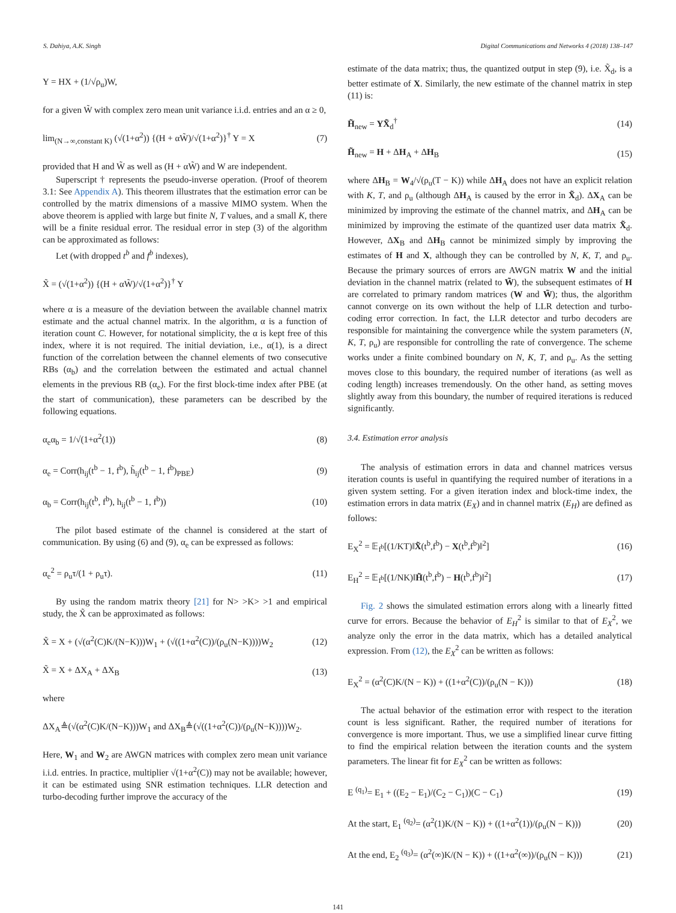S. Dahiya, A.K. Singh Digital Communications and Networks 4 (2018) 138–147
Y = HX + (1/√ρ<sub>u</sub>)W,
for a given W̃ with complex zero mean unit variance i.i.d. entries and an α ≥ 0,
lim<sub>(N→∞,constant K)</sub> (√(1+α<sup>2</sup>)) {(H + αW̃)/√(1+α<sup>2</sup>)}<sup>†</sup> Y = X (7)
provided that H and W̃ as well as (H + αW̃) and W are independent.
Superscript † represents the pseudo-inverse operation. (Proof of theorem 3.1: See Appendix A). This theorem illustrates that the estimation error can be controlled by the matrix dimensions of a massive MIMO system. When the above theorem is applied with large but finite N, T values, and a small K, there will be a finite residual error. The residual error in step (3) of the algorithm can be approximated as follows:
Let (with dropped t<sup>b</sup> and f<sup>b</sup> indexes),
X̃ = (√(1+α<sup>2</sup>)) {(H + αW̃)/√(1+α<sup>2</sup>)}<sup>†</sup> Y
where α is a measure of the deviation between the available channel matrix estimate and the actual channel matrix. In the algorithm, α is a function of iteration count C. However, for notational simplicity, the α is kept free of this index, where it is not required. The initial deviation, i.e., α(1), is a direct function of the correlation between the channel elements of two consecutive RBs (α<sub>b</sub>) and the correlation between the estimated and actual channel elements in the previous RB (α<sub>e</sub>). For the first block-time index after PBE (at the start of communication), these parameters can be described by the following equations.
α<sub>e</sub>α<sub>b</sub> = 1/√(1+α<sup>2</sup>(1)) (8)
α<sub>e</sub> = Corr(h<sub>ij</sub>(t<sup>b</sup> − 1, f<sup>b</sup>), h̃<sub>ij</sub>(t<sup>b</sup> − 1, f<sup>b</sup>)<sub>PBE</sub>) (9)
α<sub>b</sub> = Corr(h<sub>ij</sub>(t<sup>b</sup>, f<sup>b</sup>), h<sub>ij</sub>(t<sup>b</sup> − 1, f<sup>b</sup>)) (10)
The pilot based estimate of the channel is considered at the start of communication. By using (6) and (9), α<sub>e</sub> can be expressed as follows:
α<sub>e</sub><sup>2</sup> = ρ<sub>u</sub>τ/(1 + ρ<sub>u</sub>τ). (11)
By using the random matrix theory [21] for N> >K> >1 and empirical study, the X̃ can be approximated as follows:
X̃ = X + (√(α<sup>2</sup>(C)K/(N−K)))W<sub>1</sub> + (√((1+α<sup>2</sup>(C))/(ρ<sub>u</sub>(N−K))))W<sub>2</sub> (12)
X̃ = X + ΔX<sub>A</sub> + ΔX<sub>B</sub> (13)
where
ΔX<sub>A</sub>≜(√(α<sup>2</sup>(C)K/(N−K)))W<sub>1</sub> and ΔX<sub>B</sub>≜(√((1+α<sup>2</sup>(C))/(ρ<sub>u</sub>(N−K))))W<sub>2</sub>.
Here, W<sub>1</sub> and W<sub>2</sub> are AWGN matrices with complex zero mean unit variance i.i.d. entries. In practice, multiplier √(1+α<sup>2</sup>(C)) may not be available; however, it can be estimated using SNR estimation techniques. LLR detection and turbo-decoding further improve the accuracy of the
estimate of the data matrix; thus, the quantized output in step (9), i.e. X̃<sub>d</sub>, is a better estimate of X. Similarly, the new estimate of the channel matrix in step (11) is:
H̃<sub>new</sub> = YX̃<sub>d</sub><sup>†</sup> (14)
H̃<sub>new</sub> = H + ΔH<sub>A</sub> + ΔH<sub>B</sub> (15)
where ΔH<sub>B</sub> = W<sub>4</sub>/√(ρ<sub>u</sub>(T − K)) while ΔH<sub>A</sub> does not have an explicit relation with K, T, and ρ<sub>u</sub> (although ΔH<sub>A</sub> is caused by the error in X̃<sub>d</sub>). ΔX<sub>A</sub> can be minimized by improving the estimate of the channel matrix, and ΔH<sub>A</sub> can be minimized by improving the estimate of the quantized user data matrix X̃<sub>d</sub>. However, ΔX<sub>B</sub> and ΔH<sub>B</sub> cannot be minimized simply by improving the estimates of H and X, although they can be controlled by N, K, T, and ρ<sub>u</sub>. Because the primary sources of errors are AWGN matrix W and the initial deviation in the channel matrix (related to W̃), the subsequent estimates of H are correlated to primary random matrices (W and W̃); thus, the algorithm cannot converge on its own without the help of LLR detection and turbo-coding error correction. In fact, the LLR detector and turbo decoders are responsible for maintaining the convergence while the system parameters (N, K, T, ρ<sub>u</sub>) are responsible for controlling the rate of convergence. The scheme works under a finite combined boundary on N, K, T, and ρ<sub>u</sub>. As the setting moves close to this boundary, the required number of iterations (as well as coding length) increases tremendously. On the other hand, as setting moves slightly away from this boundary, the number of required iterations is reduced significantly.
3.4. Estimation error analysis
The analysis of estimation errors in data and channel matrices versus iteration counts is useful in quantifying the required number of iterations in a given system setting. For a given iteration index and block-time index, the estimation errors in data matrix (E<sub>X</sub>) and in channel matrix (E<sub>H</sub>) are defined as follows:
E<sub>X</sub><sup>2</sup> = 𝔼<sub>f<sup>b</sup></sub>[(1/KT)‖X̃(t<sup>b</sup>,f<sup>b</sup>) − X(t<sup>b</sup>,f<sup>b</sup>)‖<sup>2</sup>] (16)
E<sub>H</sub><sup>2</sup> = 𝔼<sub>f<sup>b</sup></sub>[(1/NK)‖H̃(t<sup>b</sup>,f<sup>b</sup>) − H(t<sup>b</sup>,f<sup>b</sup>)‖<sup>2</sup>] (17)
Fig. 2 shows the simulated estimation errors along with a linearly fitted curve for errors. Because the behavior of E<sub>H</sub><sup>2</sup> is similar to that of E<sub>X</sub><sup>2</sup>, we analyze only the error in the data matrix, which has a detailed analytical expression. From (12), the E<sub>X</sub><sup>2</sup> can be written as follows:
E<sub>X</sub><sup>2</sup> = (α<sup>2</sup>(C)K/(N − K)) + ((1+α<sup>2</sup>(C))/(ρ<sub>u</sub>(N − K))) (18)
The actual behavior of the estimation error with respect to the iteration count is less significant. Rather, the required number of iterations for convergence is more important. Thus, we use a simplified linear curve fitting to find the empirical relation between the iteration counts and the system parameters. The linear fit for E<sub>X</sub><sup>2</sup> can be written as follows:
E <sup>(q<sub>1</sub>)</sup>= E<sub>1</sub> + ((E<sub>2</sub> − E<sub>1</sub>)/(C<sub>2</sub> − C<sub>1</sub>))(C − C<sub>1</sub>) (19)
At the start, E<sub>1</sub> <sup>(q<sub>2</sub>)</sup>= (α<sup>2</sup>(1)K/(N − K)) + ((1+α<sup>2</sup>(1))/(ρ<sub>u</sub>(N − K))) (20)
At the end, E<sub>2</sub> <sup>(q<sub>3</sub>)</sup>= (α<sup>2</sup>(∞)K/(N − K)) + ((1+α<sup>2</sup>(∞))/(ρ<sub>u</sub>(N − K))) (21)
141